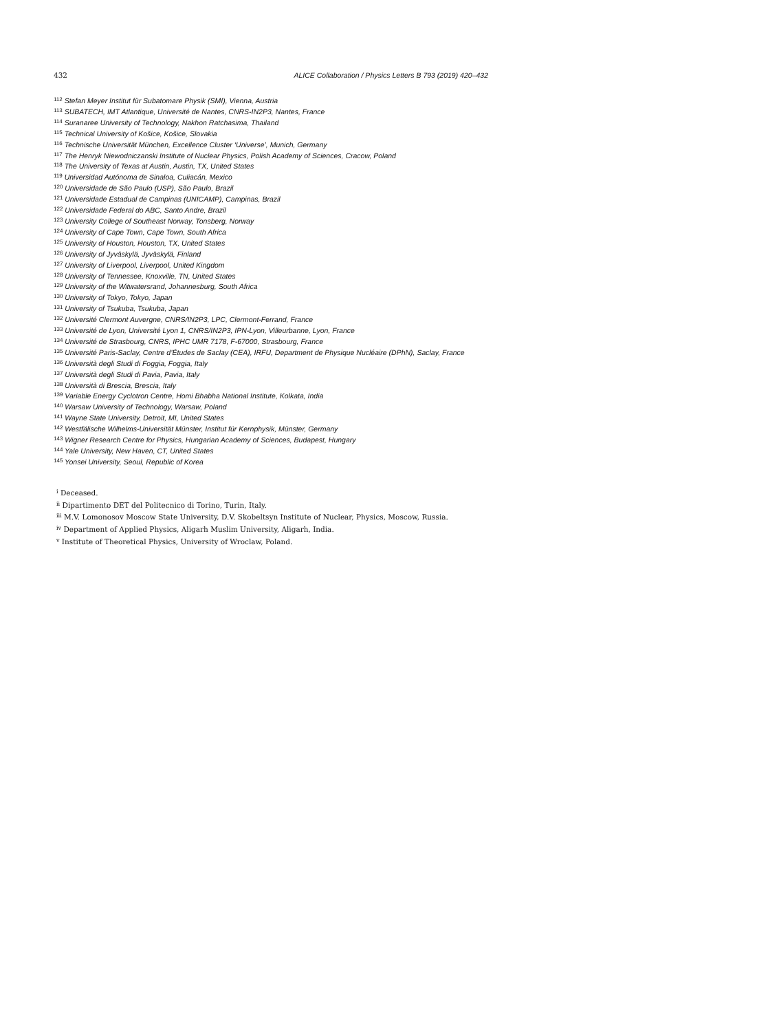432 ALICE Collaboration / Physics Letters B 793 (2019) 420–432
<sup>112</sup> Stefan Meyer Institut für Subatomare Physik (SMI), Vienna, Austria
<sup>113</sup> SUBATECH, IMT Atlantique, Université de Nantes, CNRS-IN2P3, Nantes, France
<sup>114</sup> Suranaree University of Technology, Nakhon Ratchasima, Thailand
<sup>115</sup> Technical University of Košice, Košice, Slovakia
<sup>116</sup> Technische Universität München, Excellence Cluster ‘Universe’, Munich, Germany
<sup>117</sup> The Henryk Niewodniczanski Institute of Nuclear Physics, Polish Academy of Sciences, Cracow, Poland
<sup>118</sup> The University of Texas at Austin, Austin, TX, United States
<sup>119</sup> Universidad Autónoma de Sinaloa, Culiacán, Mexico
<sup>120</sup> Universidade de São Paulo (USP), São Paulo, Brazil
<sup>121</sup> Universidade Estadual de Campinas (UNICAMP), Campinas, Brazil
<sup>122</sup> Universidade Federal do ABC, Santo Andre, Brazil
<sup>123</sup> University College of Southeast Norway, Tonsberg, Norway
<sup>124</sup> University of Cape Town, Cape Town, South Africa
<sup>125</sup> University of Houston, Houston, TX, United States
<sup>126</sup> University of Jyväskylä, Jyväskylä, Finland
<sup>127</sup> University of Liverpool, Liverpool, United Kingdom
<sup>128</sup> University of Tennessee, Knoxville, TN, United States
<sup>129</sup> University of the Witwatersrand, Johannesburg, South Africa
<sup>130</sup> University of Tokyo, Tokyo, Japan
<sup>131</sup> University of Tsukuba, Tsukuba, Japan
<sup>132</sup> Université Clermont Auvergne, CNRS/IN2P3, LPC, Clermont-Ferrand, France
<sup>133</sup> Université de Lyon, Université Lyon 1, CNRS/IN2P3, IPN-Lyon, Villeurbanne, Lyon, France
<sup>134</sup> Université de Strasbourg, CNRS, IPHC UMR 7178, F-67000, Strasbourg, France
<sup>135</sup> Université Paris-Saclay, Centre d’Études de Saclay (CEA), IRFU, Department de Physique Nucléaire (DPhN), Saclay, France
<sup>136</sup> Università degli Studi di Foggia, Foggia, Italy
<sup>137</sup> Università degli Studi di Pavia, Pavia, Italy
<sup>138</sup> Università di Brescia, Brescia, Italy
<sup>139</sup> Variable Energy Cyclotron Centre, Homi Bhabha National Institute, Kolkata, India
<sup>140</sup> Warsaw University of Technology, Warsaw, Poland
<sup>141</sup> Wayne State University, Detroit, MI, United States
<sup>142</sup> Westfälische Wilhelms-Universität Münster, Institut für Kernphysik, Münster, Germany
<sup>143</sup> Wigner Research Centre for Physics, Hungarian Academy of Sciences, Budapest, Hungary
<sup>144</sup> Yale University, New Haven, CT, United States
<sup>145</sup> Yonsei University, Seoul, Republic of Korea
<sup>i</sup> Deceased.
<sup>ii</sup> Dipartimento DET del Politecnico di Torino, Turin, Italy.
<sup>iii</sup> M.V. Lomonosov Moscow State University, D.V. Skobeltsyn Institute of Nuclear, Physics, Moscow, Russia.
<sup>iv</sup> Department of Applied Physics, Aligarh Muslim University, Aligarh, India.
<sup>v</sup> Institute of Theoretical Physics, University of Wroclaw, Poland.